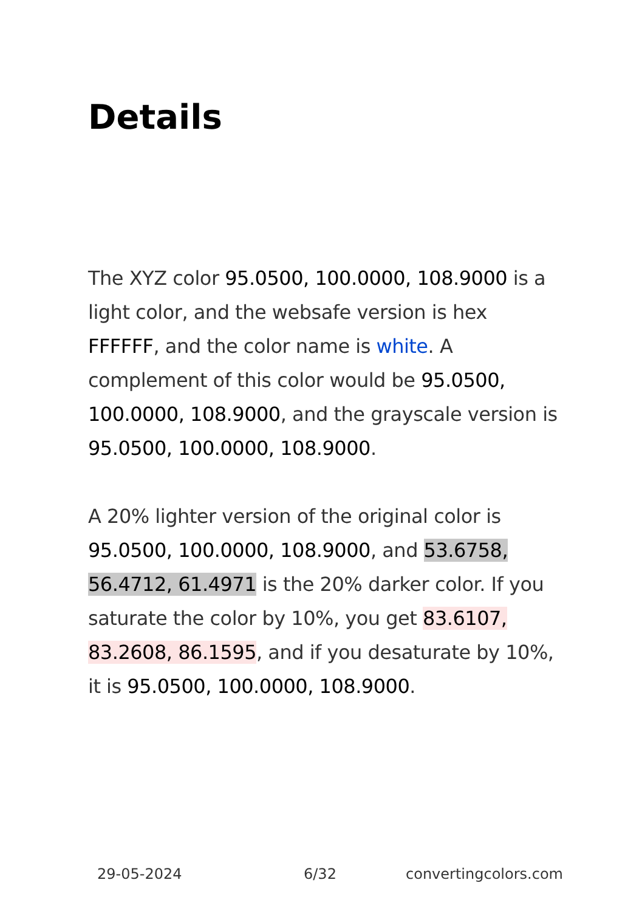Details
The XYZ color 95.0500, 100.0000, 108.9000 is a light color, and the websafe version is hex FFFFFF, and the color name is white. A complement of this color would be 95.0500, 100.0000, 108.9000, and the grayscale version is 95.0500, 100.0000, 108.9000.
A 20% lighter version of the original color is 95.0500, 100.0000, 108.9000, and 53.6758, 56.4712, 61.4971 is the 20% darker color. If you saturate the color by 10%, you get 83.6107, 83.2608, 86.1595, and if you desaturate by 10%, it is 95.0500, 100.0000, 108.9000.
29-05-2024 6/32 convertingcolors.com